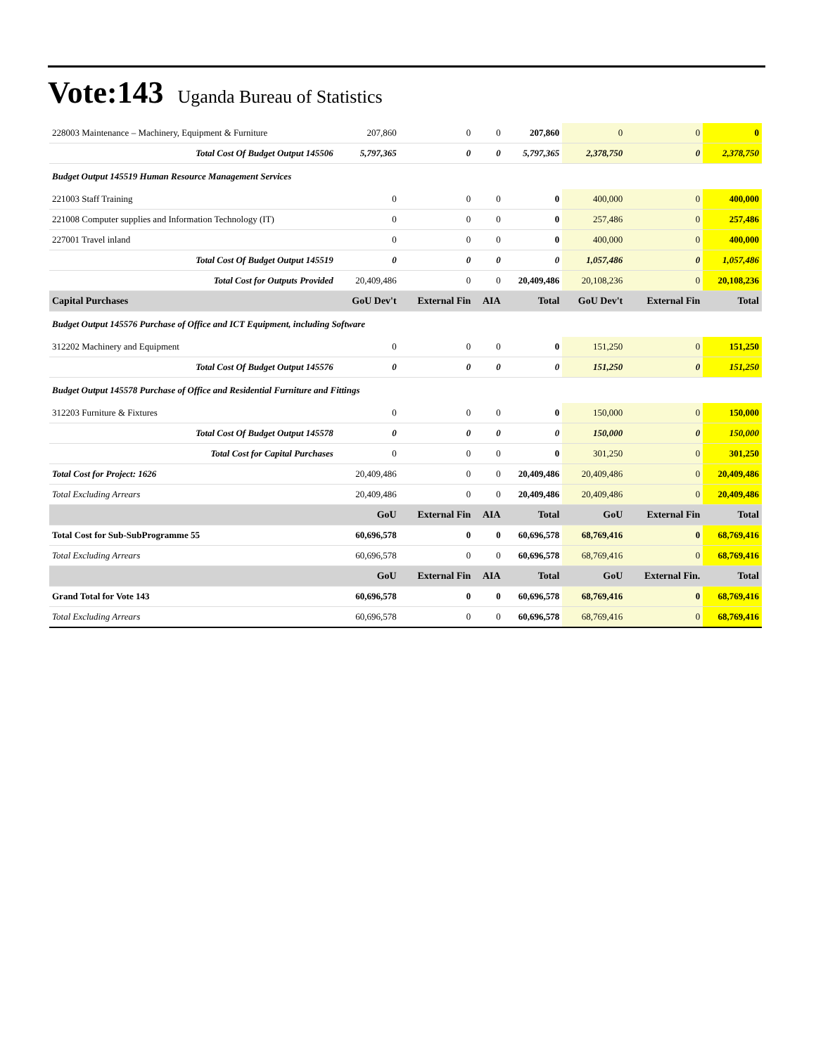Vote:143 Uganda Bureau of Statistics
| 228003 Maintenance – Machinery, Equipment & Furniture | 207,860 | 0 | 0 | 207,860 | 0 | 0 | 0 |
| Total Cost Of Budget Output 145506 | 5,797,365 | 0 | 0 | 5,797,365 | 2,378,750 | 0 | 2,378,750 |
| Budget Output 145519 Human Resource Management Services | | | | | | | |
| 221003 Staff Training | 0 | 0 | 0 | 0 | 400,000 | 0 | 400,000 |
| 221008 Computer supplies and Information Technology (IT) | 0 | 0 | 0 | 0 | 257,486 | 0 | 257,486 |
| 227001 Travel inland | 0 | 0 | 0 | 0 | 400,000 | 0 | 400,000 |
| Total Cost Of Budget Output 145519 | 0 | 0 | 0 | 0 | 1,057,486 | 0 | 1,057,486 |
| Total Cost for Outputs Provided | 20,409,486 | 0 | 0 | 20,409,486 | 20,108,236 | 0 | 20,108,236 |
| Capital Purchases | GoU Dev't | External Fin | AIA | Total | GoU Dev't | External Fin | Total |
| Budget Output 145576 Purchase of Office and ICT Equipment, including Software | | | | | | | |
| 312202 Machinery and Equipment | 0 | 0 | 0 | 0 | 151,250 | 0 | 151,250 |
| Total Cost Of Budget Output 145576 | 0 | 0 | 0 | 0 | 151,250 | 0 | 151,250 |
| Budget Output 145578 Purchase of Office and Residential Furniture and Fittings | | | | | | | |
| 312203 Furniture & Fixtures | 0 | 0 | 0 | 0 | 150,000 | 0 | 150,000 |
| Total Cost Of Budget Output 145578 | 0 | 0 | 0 | 0 | 150,000 | 0 | 150,000 |
| Total Cost for Capital Purchases | 0 | 0 | 0 | 0 | 301,250 | 0 | 301,250 |
| Total Cost for Project: 1626 | 20,409,486 | 0 | 0 | 20,409,486 | 20,409,486 | 0 | 20,409,486 |
| Total Excluding Arrears | 20,409,486 | 0 | 0 | 20,409,486 | 20,409,486 | 0 | 20,409,486 |
| | GoU | External Fin | AIA | Total | GoU | External Fin | Total |
| Total Cost for Sub-SubProgramme 55 | 60,696,578 | 0 | 0 | 60,696,578 | 68,769,416 | 0 | 68,769,416 |
| Total Excluding Arrears | 60,696,578 | 0 | 0 | 60,696,578 | 68,769,416 | 0 | 68,769,416 |
| | GoU | External Fin | AIA | Total | GoU | External Fin. | Total |
| Grand Total for Vote 143 | 60,696,578 | 0 | 0 | 60,696,578 | 68,769,416 | 0 | 68,769,416 |
| Total Excluding Arrears | 60,696,578 | 0 | 0 | 60,696,578 | 68,769,416 | 0 | 68,769,416 |